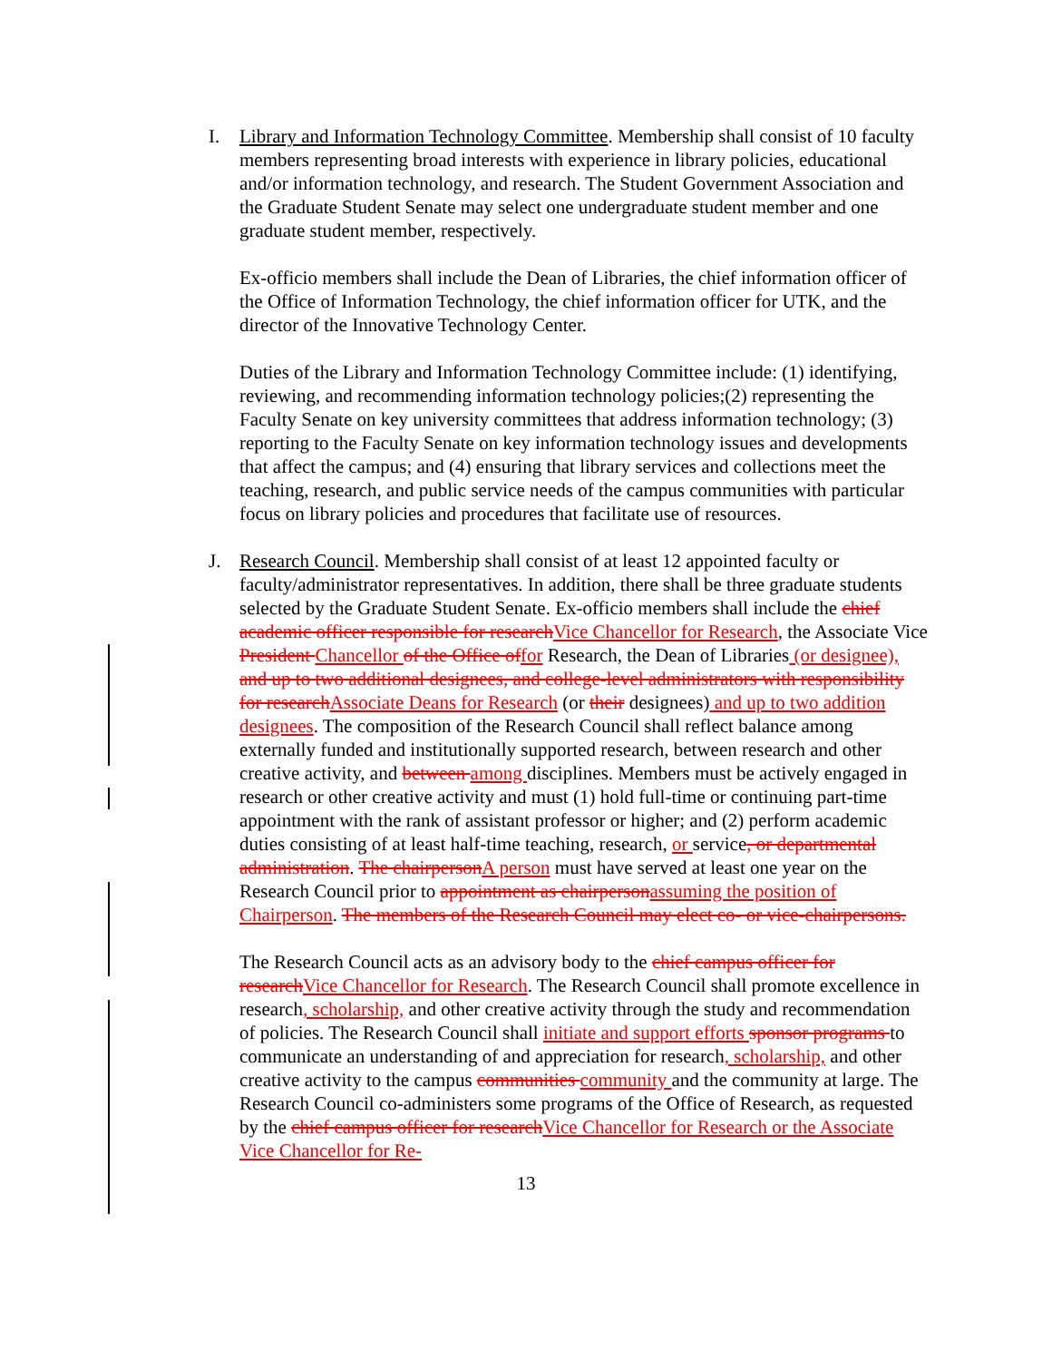I.
Library and Information Technology Committee. Membership shall consist of 10 faculty members representing broad interests with experience in library policies, educational and/or information technology, and research. The Student Government Association and the Graduate Student Senate may select one undergraduate student member and one graduate student member, respectively.
Ex-officio members shall include the Dean of Libraries, the chief information officer of the Office of Information Technology, the chief information officer for UTK, and the director of the Innovative Technology Center.
Duties of the Library and Information Technology Committee include: (1) identifying, reviewing, and recommending information technology policies;(2) representing the Faculty Senate on key university committees that address information technology; (3) reporting to the Faculty Senate on key information technology issues and developments that affect the campus; and (4) ensuring that library services and collections meet the teaching, research, and public service needs of the campus communities with particular focus on library policies and procedures that facilitate use of resources.
J.
Research Council. Membership shall consist of at least 12 appointed faculty or faculty/administrator representatives. In addition, there shall be three graduate students selected by the Graduate Student Senate. Ex-officio members shall include the chief academic officer responsible for research Vice Chancellor for Research, the Associate Vice President Chancellor of the Office of for Research, the Dean of Libraries (or designee), and up to two additional designees, and college-level administrators with responsibility for research Associate Deans for Research (or their designees) and up to two addition designees. The composition of the Research Council shall reflect balance among externally funded and institutionally supported research, between research and other creative activity, and between among disciplines. Members must be actively engaged in research or other creative activity and must (1) hold full-time or continuing part-time appointment with the rank of assistant professor or higher; and (2) perform academic duties consisting of at least half-time teaching, research, or service, or departmental administration. The chairperson A person must have served at least one year on the Research Council prior to appointment as chairperson assuming the position of Chairperson. The members of the Research Council may elect co- or vice-chairpersons.
The Research Council acts as an advisory body to the chief campus officer for research Vice Chancellor for Research. The Research Council shall promote excellence in research, scholarship, and other creative activity through the study and recommendation of policies. The Research Council shall initiate and support efforts sponsor programs to communicate an understanding of and appreciation for research, scholarship, and other creative activity to the campus communities community and the community at large. The Research Council co-administers some programs of the Office of Research, as requested by the chief campus officer for research Vice Chancellor for Research or the Associate Vice Chancellor for Re-
13